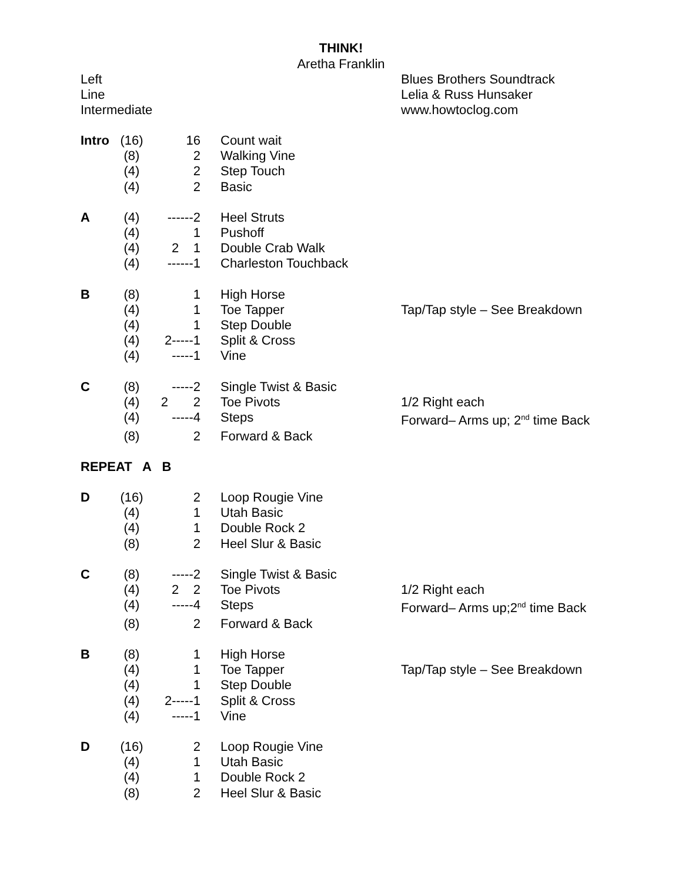THINK!
Aretha Franklin
Left
Line
Intermediate
Blues Brothers Soundtrack
Lelia & Russ Hunsaker
www.howtoclog.com
| Intro | (16) | 16 | Count wait | |
| | (8) | 2 | Walking Vine | |
| | (4) | 2 | Step Touch | |
| | (4) | 2 | Basic | |
| A | (4) | ------2 | Heel Struts | |
| | (4) | 1 | Pushoff | |
| | (4) | 2 1 | Double Crab Walk | |
| | (4) | ------1 | Charleston Touchback | |
| B | (8) | 1 | High Horse | |
| | (4) | 1 | Toe Tapper | Tap/Tap style – See Breakdown |
| | (4) | 1 | Step Double | |
| | (4) | 2-----1 | Split & Cross | |
| | (4) | -----1 | Vine | |
| C | (8) | -----2 | Single Twist & Basic | |
| | (4) | 2 2 | Toe Pivots | 1/2 Right each |
| | (4) | -----4 | Steps | Forward– Arms up; 2<sup>nd</sup> time Back |
| | (8) | 2 | Forward & Back | |
| REPEAT A B | | | | |
| D | (16) | 2 | Loop Rougie Vine | |
| | (4) | 1 | Utah Basic | |
| | (4) | 1 | Double Rock 2 | |
| | (8) | 2 | Heel Slur & Basic | |
| C | (8) | -----2 | Single Twist & Basic | |
| | (4) | 2 2 | Toe Pivots | 1/2 Right each |
| | (4) | -----4 | Steps | Forward– Arms up;2<sup>nd</sup> time Back |
| | (8) | 2 | Forward & Back | |
| B | (8) | 1 | High Horse | |
| | (4) | 1 | Toe Tapper | Tap/Tap style – See Breakdown |
| | (4) | 1 | Step Double | |
| | (4) | 2-----1 | Split & Cross | |
| | (4) | -----1 | Vine | |
| D | (16) | 2 | Loop Rougie Vine | |
| | (4) | 1 | Utah Basic | |
| | (4) | 1 | Double Rock 2 | |
| | (8) | 2 | Heel Slur & Basic | |